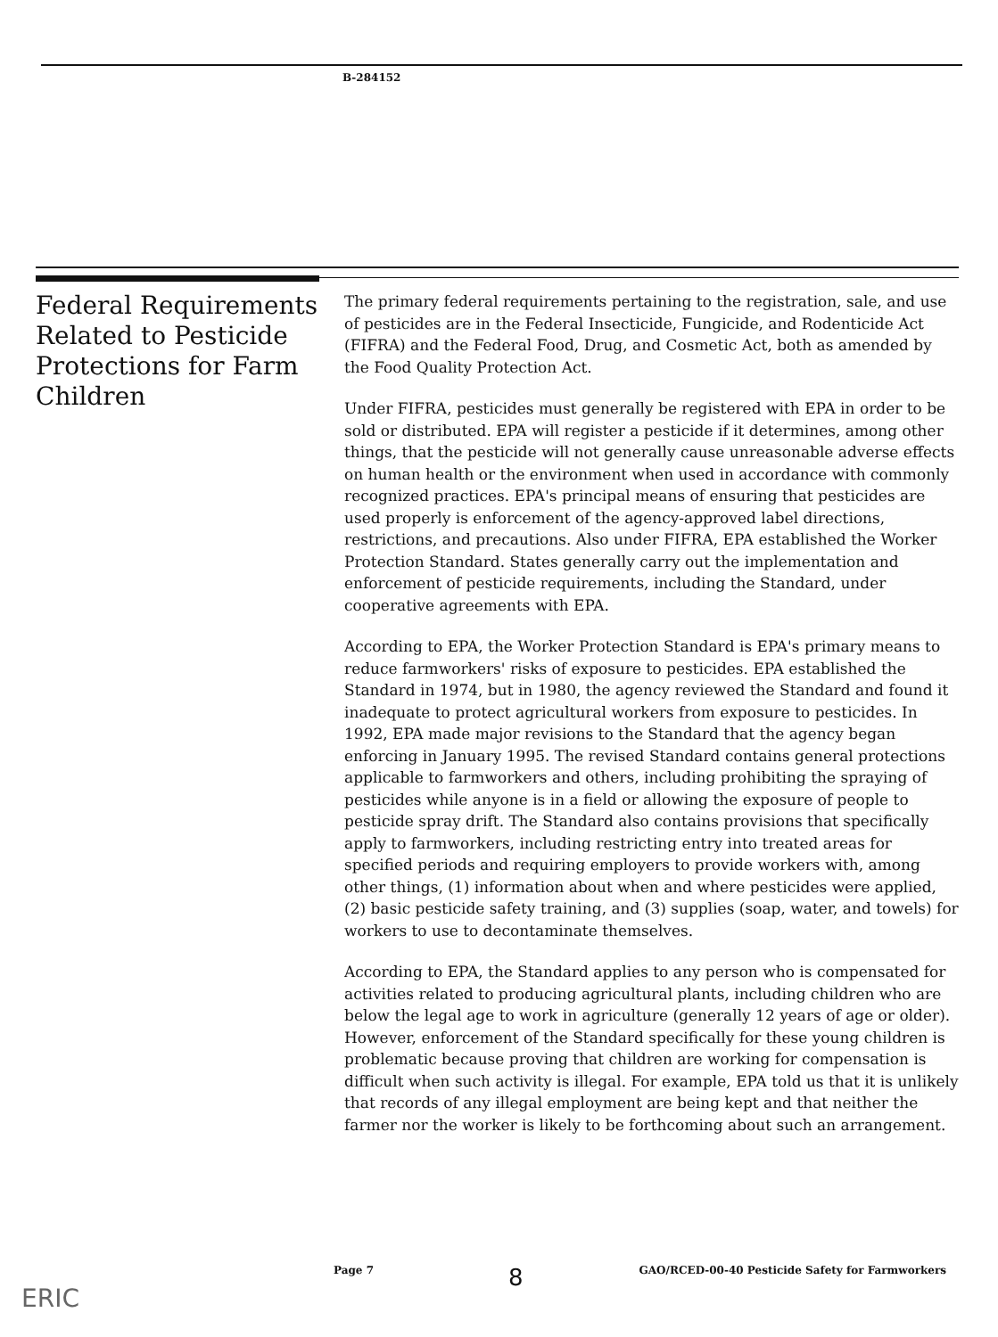B-284152
Federal Requirements Related to Pesticide Protections for Farm Children
The primary federal requirements pertaining to the registration, sale, and use of pesticides are in the Federal Insecticide, Fungicide, and Rodenticide Act (FIFRA) and the Federal Food, Drug, and Cosmetic Act, both as amended by the Food Quality Protection Act.
Under FIFRA, pesticides must generally be registered with EPA in order to be sold or distributed. EPA will register a pesticide if it determines, among other things, that the pesticide will not generally cause unreasonable adverse effects on human health or the environment when used in accordance with commonly recognized practices. EPA's principal means of ensuring that pesticides are used properly is enforcement of the agency-approved label directions, restrictions, and precautions. Also under FIFRA, EPA established the Worker Protection Standard. States generally carry out the implementation and enforcement of pesticide requirements, including the Standard, under cooperative agreements with EPA.
According to EPA, the Worker Protection Standard is EPA's primary means to reduce farmworkers' risks of exposure to pesticides. EPA established the Standard in 1974, but in 1980, the agency reviewed the Standard and found it inadequate to protect agricultural workers from exposure to pesticides. In 1992, EPA made major revisions to the Standard that the agency began enforcing in January 1995. The revised Standard contains general protections applicable to farmworkers and others, including prohibiting the spraying of pesticides while anyone is in a field or allowing the exposure of people to pesticide spray drift. The Standard also contains provisions that specifically apply to farmworkers, including restricting entry into treated areas for specified periods and requiring employers to provide workers with, among other things, (1) information about when and where pesticides were applied, (2) basic pesticide safety training, and (3) supplies (soap, water, and towels) for workers to use to decontaminate themselves.
According to EPA, the Standard applies to any person who is compensated for activities related to producing agricultural plants, including children who are below the legal age to work in agriculture (generally 12 years of age or older). However, enforcement of the Standard specifically for these young children is problematic because proving that children are working for compensation is difficult when such activity is illegal. For example, EPA told us that it is unlikely that records of any illegal employment are being kept and that neither the farmer nor the worker is likely to be forthcoming about such an arrangement.
Page 7 8 GAO/RCED-00-40 Pesticide Safety for Farmworkers
ERIC